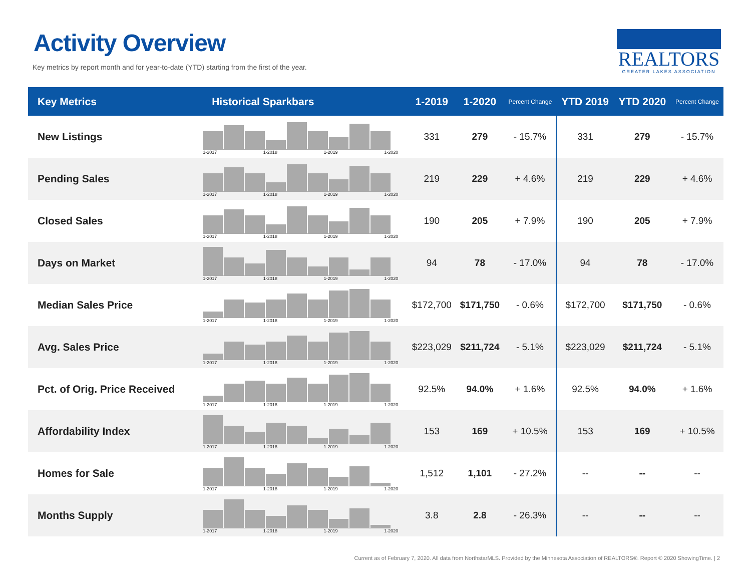Activity Overview
Key metrics by report month and for year-to-date (YTD) starting from the first of the year.
REALTORS
GREATER LAKES ASSOCIATION
| Key Metrics | Historical Sparkbars | 1-2019 | 1-2020 | Percent Change | YTD 2019 | YTD 2020 | Percent Change |
| --- | --- | --- | --- | --- | --- | --- | --- |
| New Listings | 1-2017 1-2018 1-2019 1-2020 | 331 | 279 | - 15.7% | 331 | 279 | - 15.7% |
| Pending Sales | 1-2017 1-2018 1-2019 1-2020 | 219 | 229 | + 4.6% | 219 | 229 | + 4.6% |
| Closed Sales | 1-2017 1-2018 1-2019 1-2020 | 190 | 205 | + 7.9% | 190 | 205 | + 7.9% |
| Days on Market | 1-2017 1-2018 1-2019 1-2020 | 94 | 78 | - 17.0% | 94 | 78 | - 17.0% |
| Median Sales Price | 1-2017 1-2018 1-2019 1-2020 | $172,700 | $171,750 | - 0.6% | $172,700 | $171,750 | - 0.6% |
| Avg. Sales Price | 1-2017 1-2018 1-2019 1-2020 | $223,029 | $211,724 | - 5.1% | $223,029 | $211,724 | - 5.1% |
| Pct. of Orig. Price Received | 1-2017 1-2018 1-2019 1-2020 | 92.5% | 94.0% | + 1.6% | 92.5% | 94.0% | + 1.6% |
| Affordability Index | 1-2017 1-2018 1-2019 1-2020 | 153 | 169 | + 10.5% | 153 | 169 | + 10.5% |
| Homes for Sale | 1-2017 1-2018 1-2019 1-2020 | 1,512 | 1,101 | - 27.2% | -- | -- | -- |
| Months Supply | 1-2017 1-2018 1-2019 1-2020 | 3.8 | 2.8 | - 26.3% | -- | -- | -- |
Current as of February 7, 2020. All data from NorthstarMLS. Provided by the Minnesota Association of REALTORS®. Report © 2020 ShowingTime. | 2